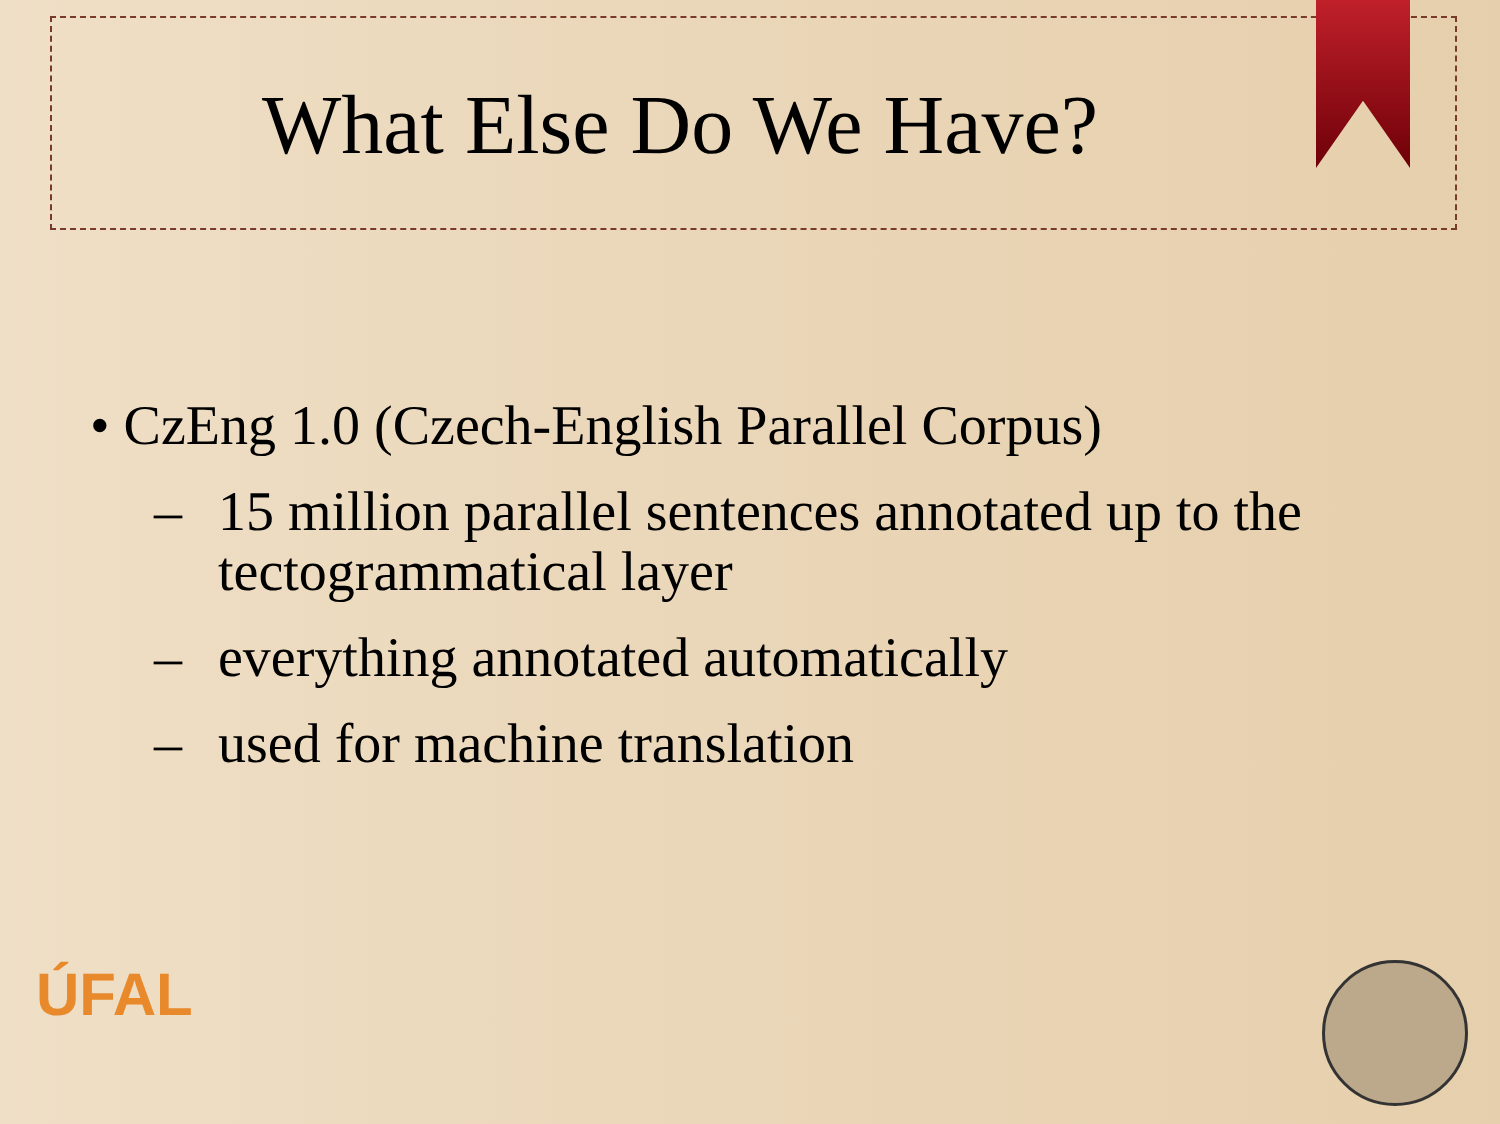What Else Do We Have?
• CzEng 1.0 (Czech-English Parallel Corpus)
– 15 million parallel sentences annotated up to the tectogrammatical layer
– everything annotated automatically
– used for machine translation
ÚFAL